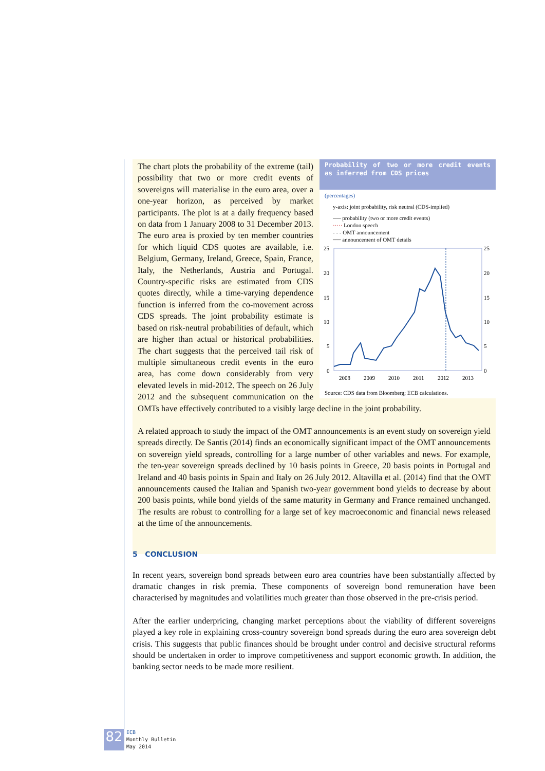Probability of two or more credit events as inferred from CDS prices
(percentages)
y-axis: joint probability, risk neutral (CDS-implied)
── probability (two or more credit events)
····· London speech
- - - OMT announcement
── announcement of OMT details
25
20
15
10
5
0
25
20
15
10
5
0
2008
2009
2010
2011
2012
2013
Source: CDS data from Bloomberg; ECB calculations.
The chart plots the probability of the extreme (tail) possibility that two or more credit events of sovereigns will materialise in the euro area, over a one-year horizon, as perceived by market participants. The plot is at a daily frequency based on data from 1 January 2008 to 31 December 2013. The euro area is proxied by ten member countries for which liquid CDS quotes are available, i.e. Belgium, Germany, Ireland, Greece, Spain, France, Italy, the Netherlands, Austria and Portugal. Country-specific risks are estimated from CDS quotes directly, while a time-varying dependence function is inferred from the co-movement across CDS spreads. The joint probability estimate is based on risk-neutral probabilities of default, which are higher than actual or historical probabilities. The chart suggests that the perceived tail risk of multiple simultaneous credit events in the euro area, has come down considerably from very elevated levels in mid-2012. The speech on 26 July 2012 and the subsequent communication on the OMTs have effectively contributed to a visibly large decline in the joint probability.
A related approach to study the impact of the OMT announcements is an event study on sovereign yield spreads directly. De Santis (2014) finds an economically significant impact of the OMT announcements on sovereign yield spreads, controlling for a large number of other variables and news. For example, the ten-year sovereign spreads declined by 10 basis points in Greece, 20 basis points in Portugal and Ireland and 40 basis points in Spain and Italy on 26 July 2012. Altavilla et al. (2014) find that the OMT announcements caused the Italian and Spanish two-year government bond yields to decrease by about 200 basis points, while bond yields of the same maturity in Germany and France remained unchanged. The results are robust to controlling for a large set of key macroeconomic and financial news released at the time of the announcements.
5 CONCLUSION
In recent years, sovereign bond spreads between euro area countries have been substantially affected by dramatic changes in risk premia. These components of sovereign bond remuneration have been characterised by magnitudes and volatilities much greater than those observed in the pre-crisis period.
After the earlier underpricing, changing market perceptions about the viability of different sovereigns played a key role in explaining cross-country sovereign bond spreads during the euro area sovereign debt crisis. This suggests that public finances should be brought under control and decisive structural reforms should be undertaken in order to improve competitiveness and support economic growth. In addition, the banking sector needs to be made more resilient.
82
ECB
Monthly Bulletin
May 2014